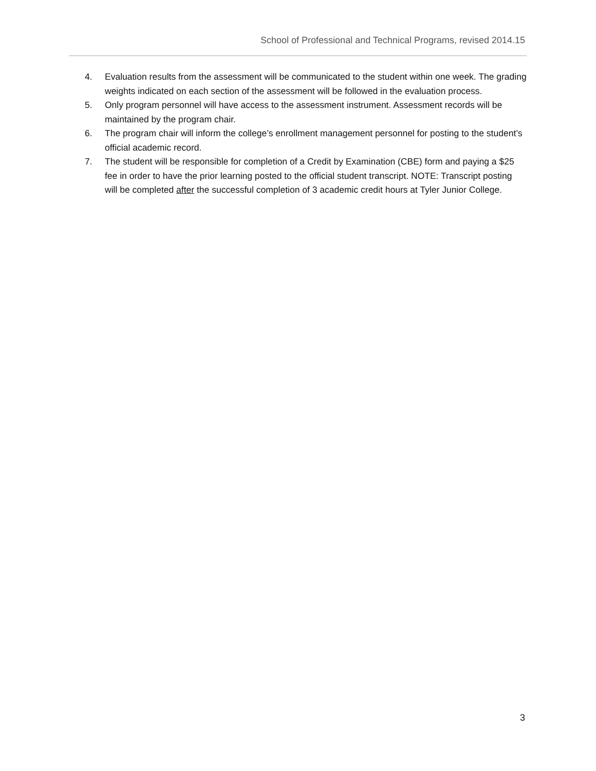School of Professional and Technical Programs, revised 2014.15
4. Evaluation results from the assessment will be communicated to the student within one week. The grading weights indicated on each section of the assessment will be followed in the evaluation process.
5. Only program personnel will have access to the assessment instrument. Assessment records will be maintained by the program chair.
6. The program chair will inform the college’s enrollment management personnel for posting to the student’s official academic record.
7. The student will be responsible for completion of a Credit by Examination (CBE) form and paying a $25 fee in order to have the prior learning posted to the official student transcript. NOTE: Transcript posting will be completed after the successful completion of 3 academic credit hours at Tyler Junior College.
3